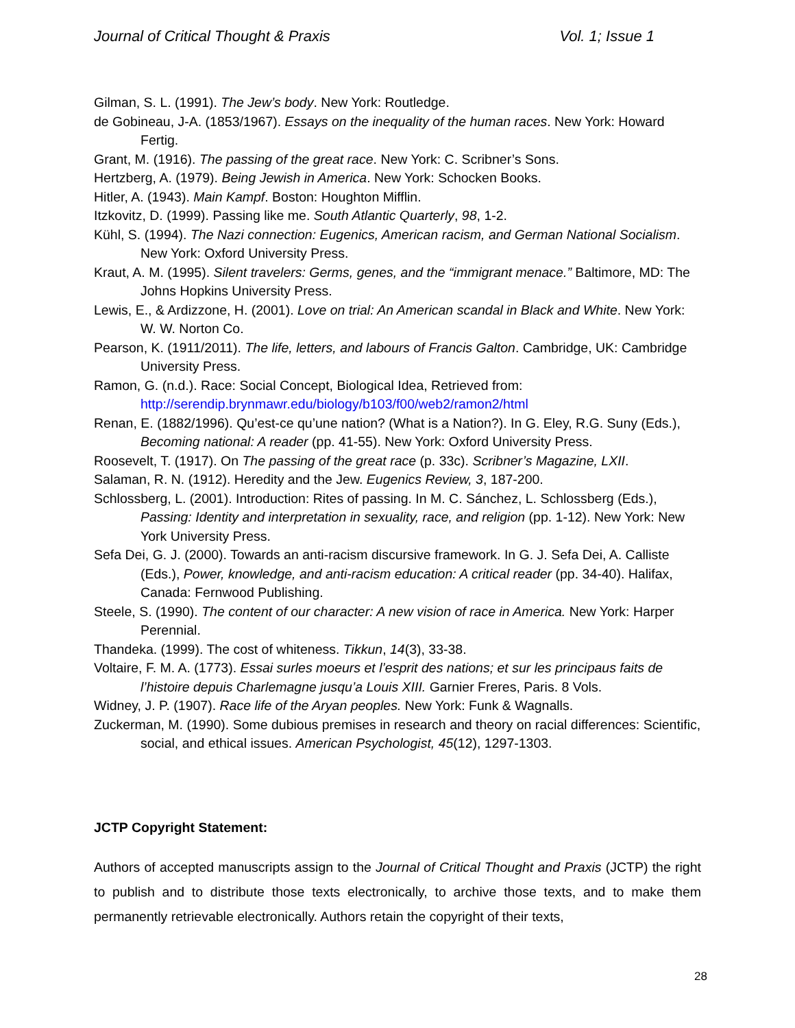Journal of Critical Thought & Praxis Vol. 1; Issue 1
Gilman, S. L. (1991). The Jew’s body. New York: Routledge.
de Gobineau, J-A. (1853/1967). Essays on the inequality of the human races. New York: Howard Fertig.
Grant, M. (1916). The passing of the great race. New York: C. Scribner’s Sons.
Hertzberg, A. (1979). Being Jewish in America. New York: Schocken Books.
Hitler, A. (1943). Main Kampf. Boston: Houghton Mifflin.
Itzkovitz, D. (1999). Passing like me. South Atlantic Quarterly, 98, 1-2.
Kühl, S. (1994). The Nazi connection: Eugenics, American racism, and German National Socialism. New York: Oxford University Press.
Kraut, A. M. (1995). Silent travelers: Germs, genes, and the “immigrant menace.” Baltimore, MD: The Johns Hopkins University Press.
Lewis, E., & Ardizzone, H. (2001). Love on trial: An American scandal in Black and White. New York: W. W. Norton Co.
Pearson, K. (1911/2011). The life, letters, and labours of Francis Galton. Cambridge, UK: Cambridge University Press.
Ramon, G. (n.d.). Race: Social Concept, Biological Idea, Retrieved from: http://serendip.brynmawr.edu/biology/b103/f00/web2/ramon2/html
Renan, E. (1882/1996). Qu’est-ce qu’une nation? (What is a Nation?). In G. Eley, R.G. Suny (Eds.), Becoming national: A reader (pp. 41-55). New York: Oxford University Press.
Roosevelt, T. (1917). On The passing of the great race (p. 33c). Scribner’s Magazine, LXII.
Salaman, R. N. (1912). Heredity and the Jew. Eugenics Review, 3, 187-200.
Schlossberg, L. (2001). Introduction: Rites of passing. In M. C. Sánchez, L. Schlossberg (Eds.), Passing: Identity and interpretation in sexuality, race, and religion (pp. 1-12). New York: New York University Press.
Sefa Dei, G. J. (2000). Towards an anti-racism discursive framework. In G. J. Sefa Dei, A. Calliste (Eds.), Power, knowledge, and anti-racism education: A critical reader (pp. 34-40). Halifax, Canada: Fernwood Publishing.
Steele, S. (1990). The content of our character: A new vision of race in America. New York: Harper Perennial.
Thandeka. (1999). The cost of whiteness. Tikkun, 14(3), 33-38.
Voltaire, F. M. A. (1773). Essai surles moeurs et l’esprit des nations; et sur les principaus faits de l’histoire depuis Charlemagne jusqu’a Louis XIII. Garnier Freres, Paris. 8 Vols.
Widney, J. P. (1907). Race life of the Aryan peoples. New York: Funk & Wagnalls.
Zuckerman, M. (1990). Some dubious premises in research and theory on racial differences: Scientific, social, and ethical issues. American Psychologist, 45(12), 1297-1303.
JCTP Copyright Statement:
Authors of accepted manuscripts assign to the Journal of Critical Thought and Praxis (JCTP) the right to publish and to distribute those texts electronically, to archive those texts, and to make them permanently retrievable electronically. Authors retain the copyright of their texts,
28